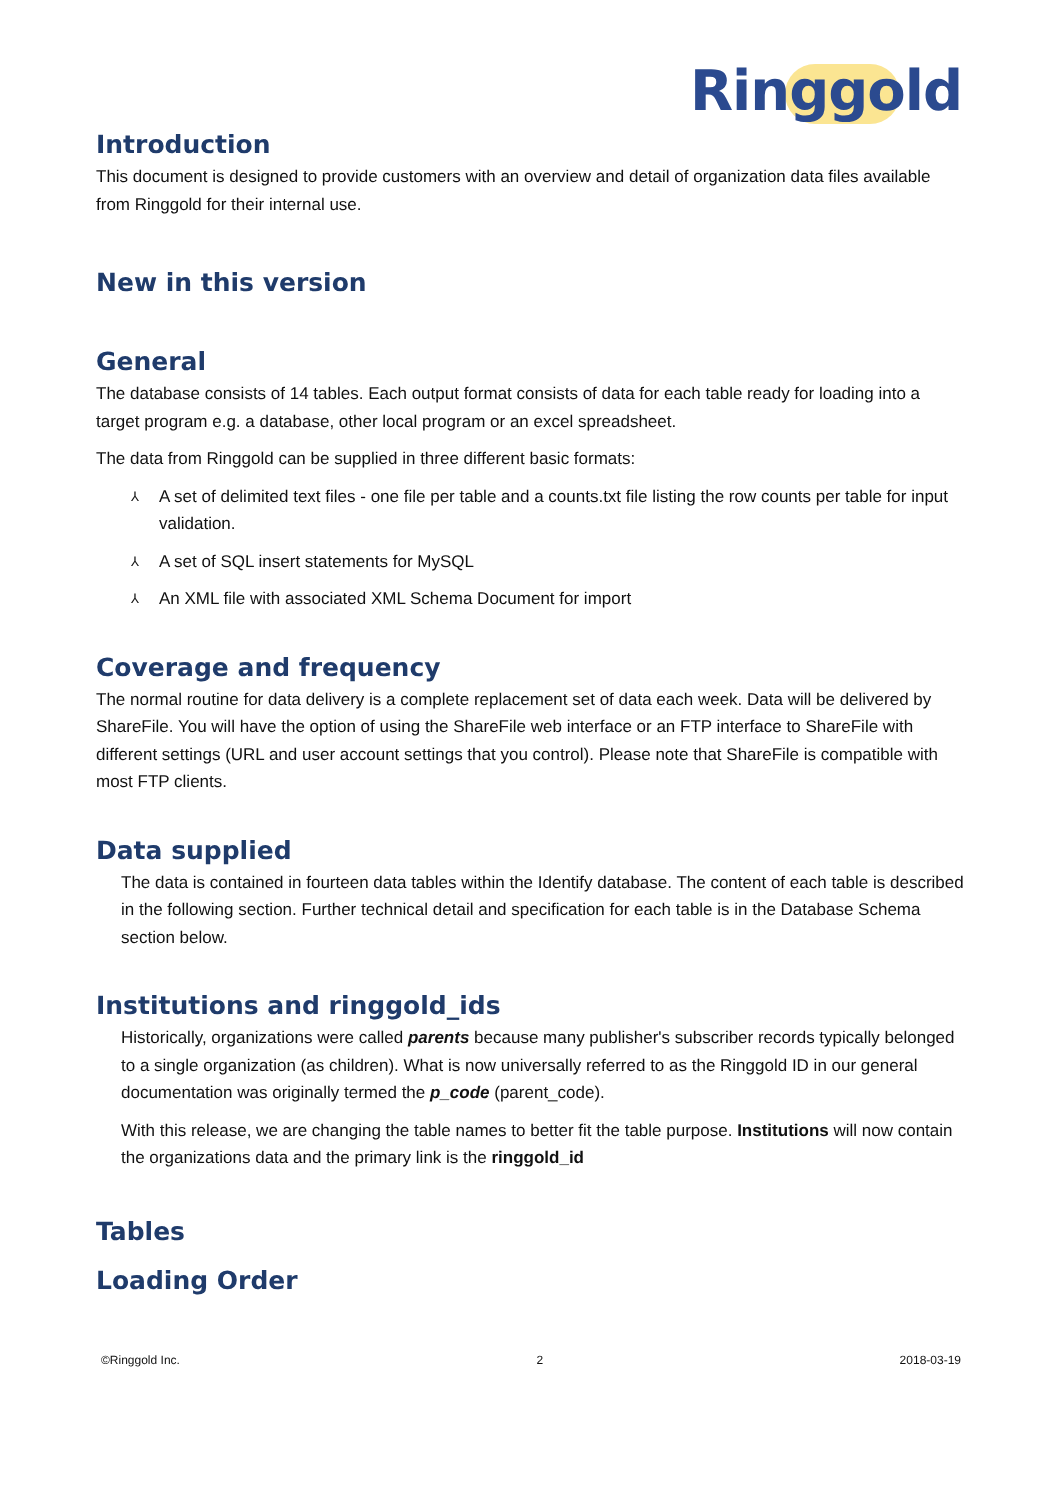Ringgold
Introduction
This document is designed to provide customers with an overview and detail of organization data files available from Ringgold for their internal use.
New in this version
General
The database consists of 14 tables. Each output format consists of data for each table ready for loading into a target program e.g. a database, other local program or an excel spreadsheet.
The data from Ringgold can be supplied in three different basic formats:
⅄ A set of delimited text files - one file per table and a counts.txt file listing the row counts per table for input validation.
⅄ A set of SQL insert statements for MySQL
⅄ An XML file with associated XML Schema Document for import
Coverage and frequency
The normal routine for data delivery is a complete replacement set of data each week. Data will be delivered by ShareFile. You will have the option of using the ShareFile web interface or an FTP interface to ShareFile with different settings (URL and user account settings that you control). Please note that ShareFile is compatible with most FTP clients.
Data supplied
The data is contained in fourteen data tables within the Identify database. The content of each table is described in the following section. Further technical detail and specification for each table is in the Database Schema section below.
Institutions and ringgold_ids
Historically, organizations were called parents because many publisher's subscriber records typically belonged to a single organization (as children). What is now universally referred to as the Ringgold ID in our general documentation was originally termed the p_code (parent_code).
With this release, we are changing the table names to better fit the table purpose. Institutions will now contain the organizations data and the primary link is the ringgold_id
Tables
Loading Order
©Ringgold Inc. 2 2018-03-19